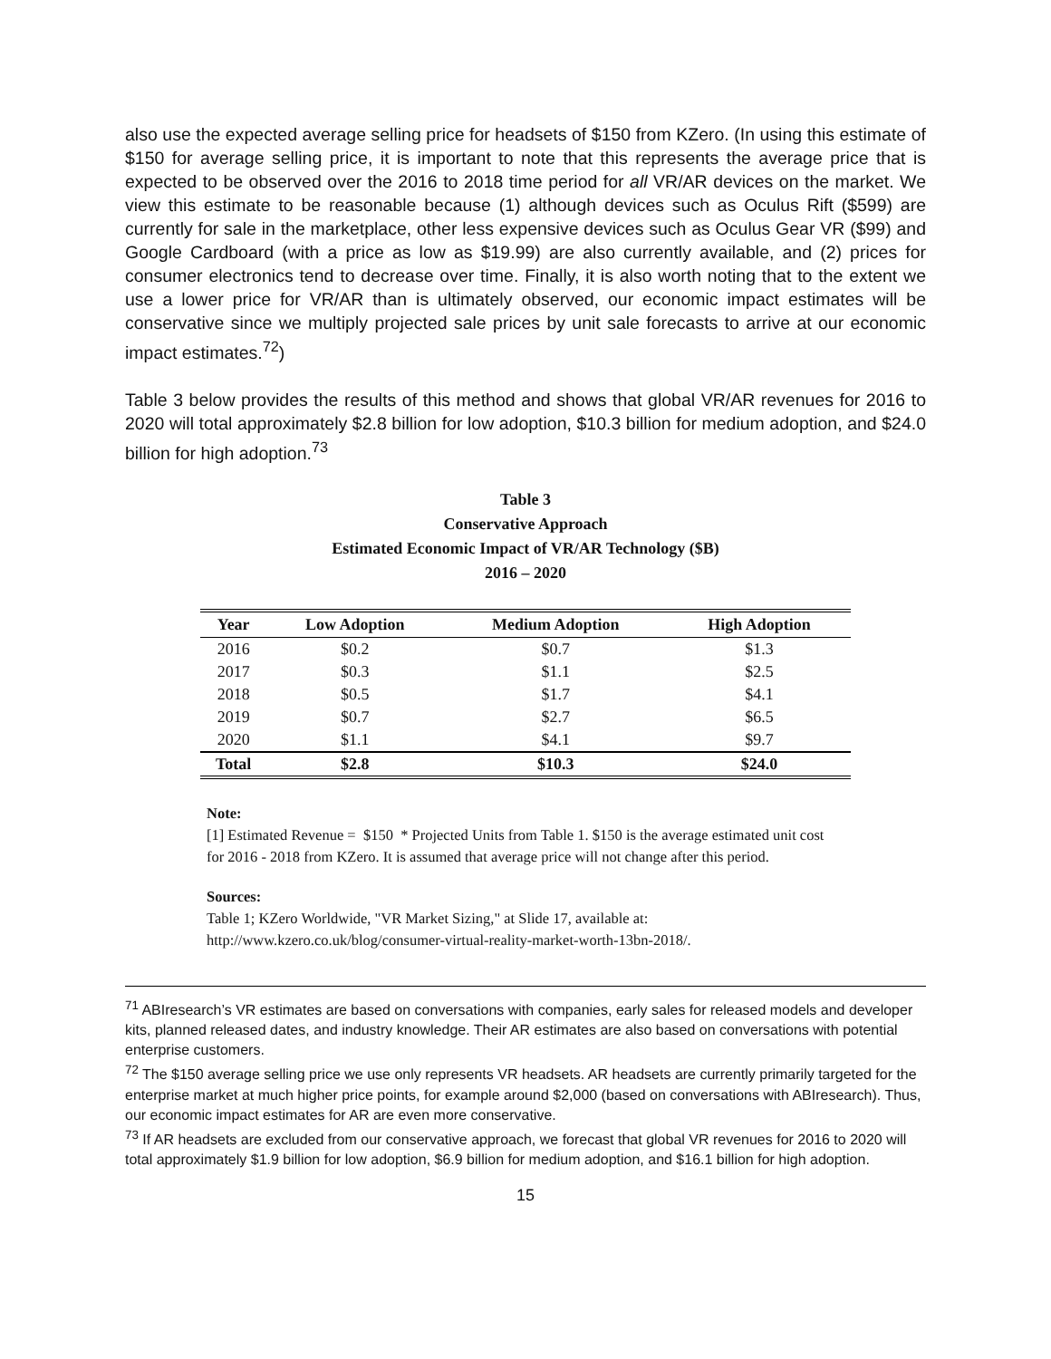also use the expected average selling price for headsets of $150 from KZero. (In using this estimate of $150 for average selling price, it is important to note that this represents the average price that is expected to be observed over the 2016 to 2018 time period for all VR/AR devices on the market. We view this estimate to be reasonable because (1) although devices such as Oculus Rift ($599) are currently for sale in the marketplace, other less expensive devices such as Oculus Gear VR ($99) and Google Cardboard (with a price as low as $19.99) are also currently available, and (2) prices for consumer electronics tend to decrease over time. Finally, it is also worth noting that to the extent we use a lower price for VR/AR than is ultimately observed, our economic impact estimates will be conservative since we multiply projected sale prices by unit sale forecasts to arrive at our economic impact estimates.<sup>72</sup>)
Table 3 below provides the results of this method and shows that global VR/AR revenues for 2016 to 2020 will total approximately $2.8 billion for low adoption, $10.3 billion for medium adoption, and $24.0 billion for high adoption.<sup>73</sup>
Table 3
Conservative Approach
Estimated Economic Impact of VR/AR Technology ($B)
2016 – 2020
| Year | Low Adoption | Medium Adoption | High Adoption |
| --- | --- | --- | --- |
| 2016 | $0.2 | $0.7 | $1.3 |
| 2017 | $0.3 | $1.1 | $2.5 |
| 2018 | $0.5 | $1.7 | $4.1 |
| 2019 | $0.7 | $2.7 | $6.5 |
| 2020 | $1.1 | $4.1 | $9.7 |
| Total | $2.8 | $10.3 | $24.0 |
Note:
[1] Estimated Revenue = $150 * Projected Units from Table 1. $150 is the average estimated unit cost for 2016 - 2018 from KZero. It is assumed that average price will not change after this period.
Sources:
Table 1; KZero Worldwide, "VR Market Sizing," at Slide 17, available at: http://www.kzero.co.uk/blog/consumer-virtual-reality-market-worth-13bn-2018/.
<sup>71</sup> ABIresearch’s VR estimates are based on conversations with companies, early sales for released models and developer kits, planned released dates, and industry knowledge. Their AR estimates are also based on conversations with potential enterprise customers.
<sup>72</sup> The $150 average selling price we use only represents VR headsets. AR headsets are currently primarily targeted for the enterprise market at much higher price points, for example around $2,000 (based on conversations with ABIresearch). Thus, our economic impact estimates for AR are even more conservative.
<sup>73</sup> If AR headsets are excluded from our conservative approach, we forecast that global VR revenues for 2016 to 2020 will total approximately $1.9 billion for low adoption, $6.9 billion for medium adoption, and $16.1 billion for high adoption.
15